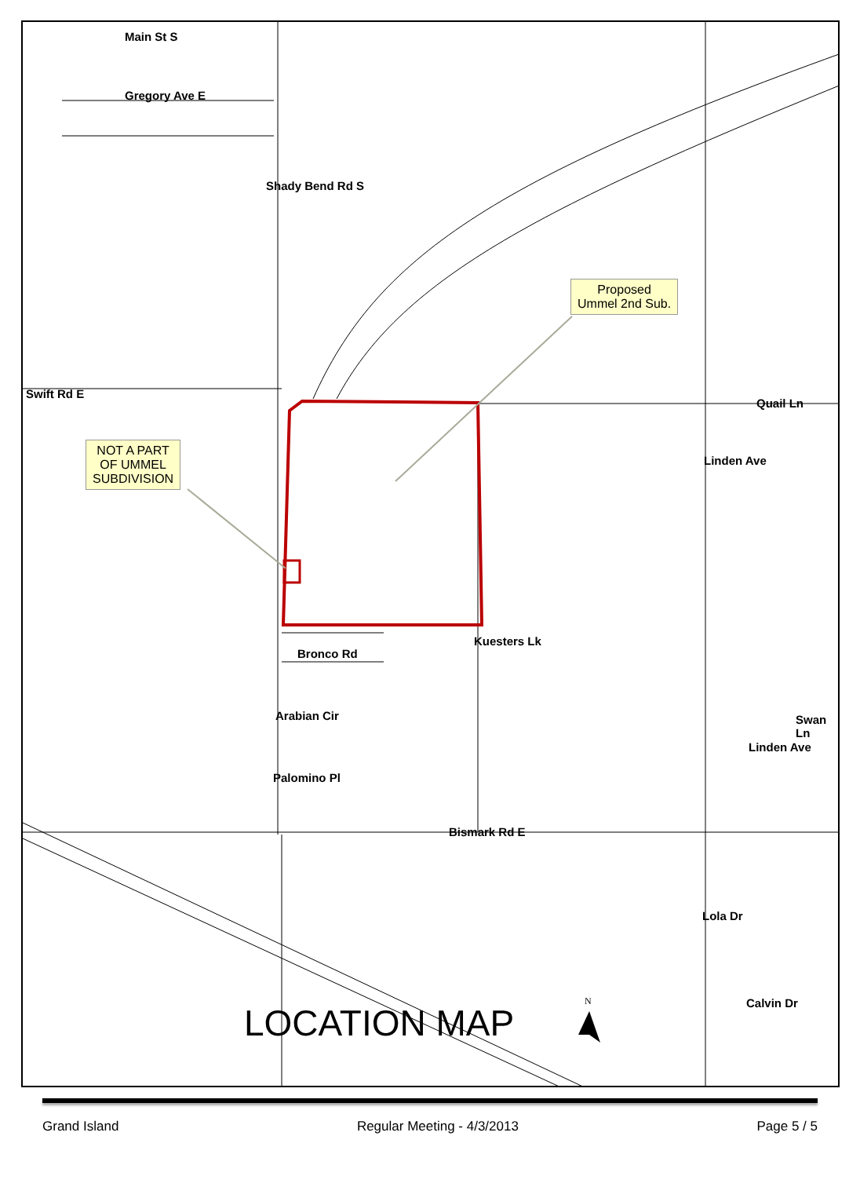Gregory Ave E
Swift Rd E
Quail Ln
Bronco Rd
Arabian Cir
Palomino Pl
Bismark Rd E
Calvin Dr
Main St S
Shady Bend Rd S
Kuesters Lk
Linden Ave
Linden Ave
Swan Ln
Lola Dr
Proposed
Ummel 2nd Sub.
NOT A PART
OF UMMEL
SUBDIVISION
LOCATION MAP
N
Grand Island Regular Meeting - 4/3/2013 Page 5 / 5